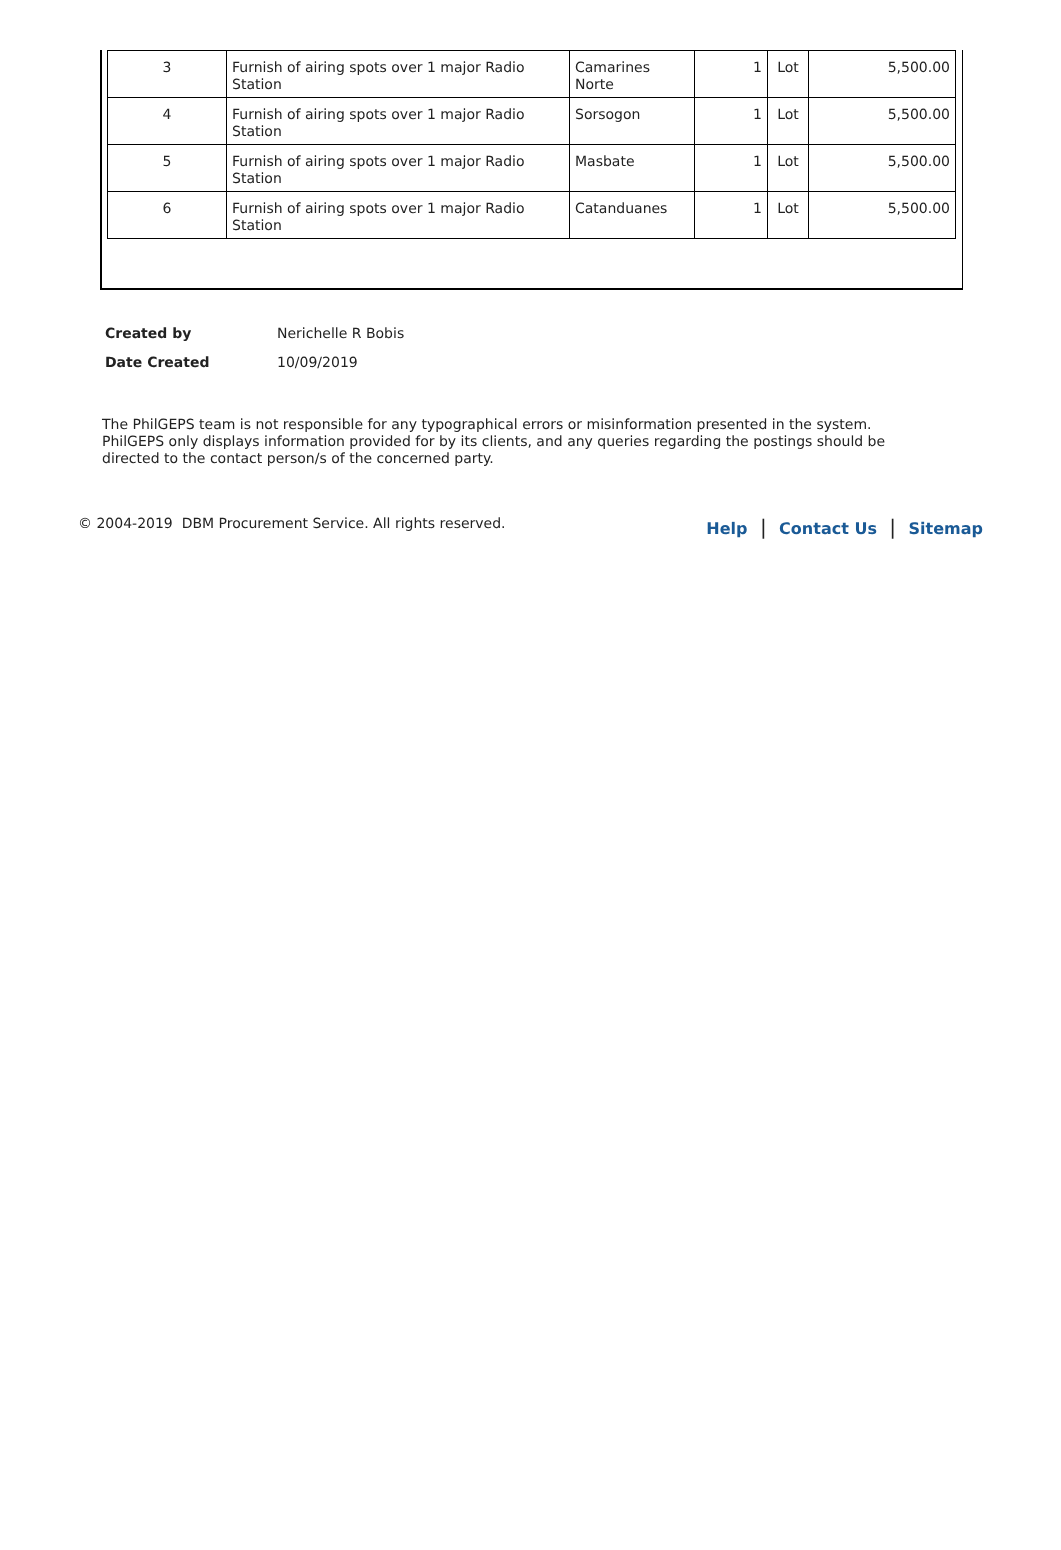| 3 | Furnish of airing spots over 1 major Radio Station | Camarines Norte | 1 | Lot | 5,500.00 |
| 4 | Furnish of airing spots over 1 major Radio Station | Sorsogon | 1 | Lot | 5,500.00 |
| 5 | Furnish of airing spots over 1 major Radio Station | Masbate | 1 | Lot | 5,500.00 |
| 6 | Furnish of airing spots over 1 major Radio Station | Catanduanes | 1 | Lot | 5,500.00 |
| Created by | Nerichelle R Bobis |
| Date Created | 10/09/2019 |
The PhilGEPS team is not responsible for any typographical errors or misinformation presented in the system. PhilGEPS only displays information provided for by its clients, and any queries regarding the postings should be directed to the contact person/s of the concerned party.
© 2004-2019 DBM Procurement Service. All rights reserved. Help | Contact Us | Sitemap